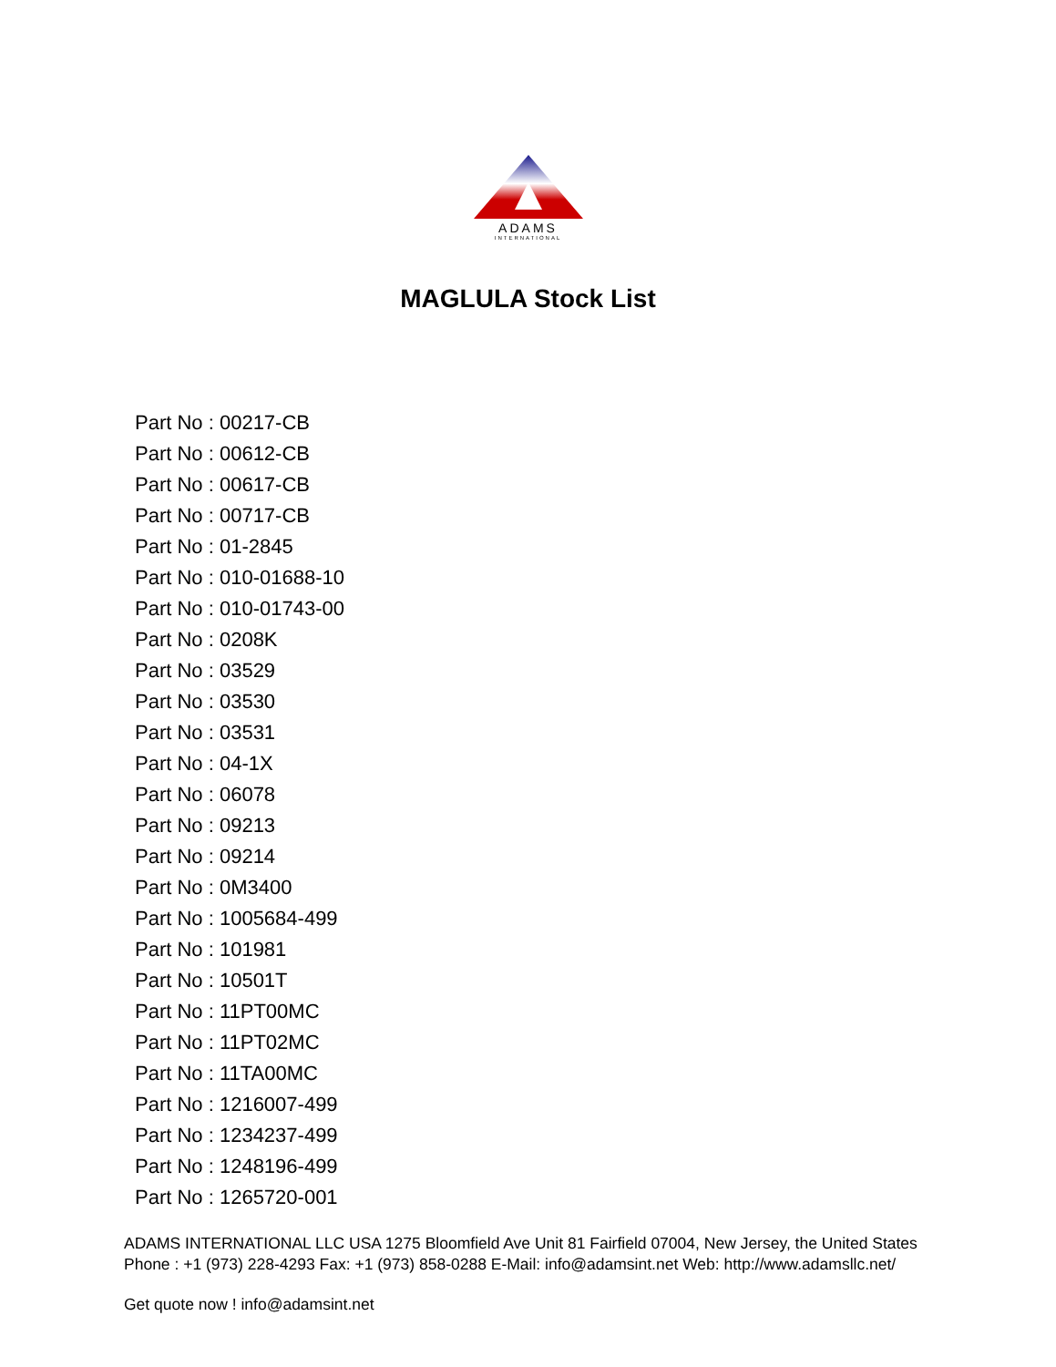ADAMS
INTERNATIONAL
MAGLULA Stock List
Part No : 00217-CB
Part No : 00612-CB
Part No : 00617-CB
Part No : 00717-CB
Part No : 01-2845
Part No : 010-01688-10
Part No : 010-01743-00
Part No : 0208K
Part No : 03529
Part No : 03530
Part No : 03531
Part No : 04-1X
Part No : 06078
Part No : 09213
Part No : 09214
Part No : 0M3400
Part No : 1005684-499
Part No : 101981
Part No : 10501T
Part No : 11PT00MC
Part No : 11PT02MC
Part No : 11TA00MC
Part No : 1216007-499
Part No : 1234237-499
Part No : 1248196-499
Part No : 1265720-001
ADAMS INTERNATIONAL LLC USA 1275 Bloomfield Ave Unit 81 Fairfield 07004, New Jersey, the United States Phone : +1 (973) 228-4293 Fax: +1 (973) 858-0288 E-Mail: info@adamsint.net Web: http://www.adamsllc.net/
Get quote now ! info@adamsint.net